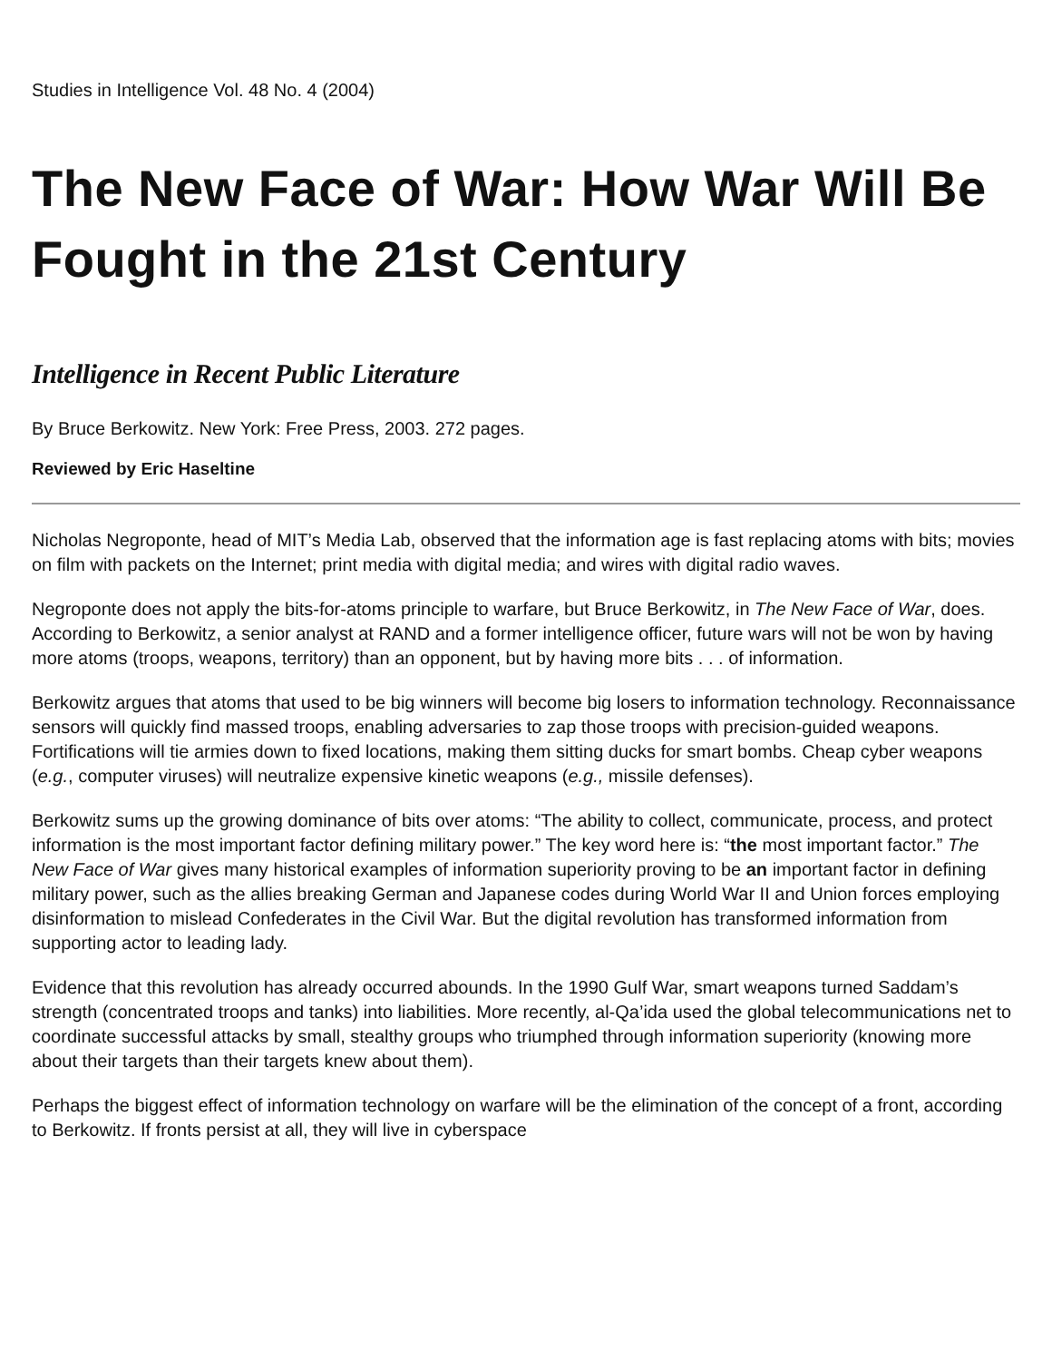Studies in Intelligence Vol. 48 No. 4 (2004)
The New Face of War: How War Will Be Fought in the 21st Century
Intelligence in Recent Public Literature
By Bruce Berkowitz. New York: Free Press, 2003. 272 pages.
Reviewed by Eric Haseltine
Nicholas Negroponte, head of MIT’s Media Lab, observed that the information age is fast replacing atoms with bits; movies on film with packets on the Internet; print media with digital media; and wires with digital radio waves.
Negroponte does not apply the bits-for-atoms principle to warfare, but Bruce Berkowitz, in The New Face of War, does. According to Berkowitz, a senior analyst at RAND and a former intelligence officer, future wars will not be won by having more atoms (troops, weapons, territory) than an opponent, but by having more bits . . . of information.
Berkowitz argues that atoms that used to be big winners will become big losers to information technology. Reconnaissance sensors will quickly find massed troops, enabling adversaries to zap those troops with precision-guided weapons. Fortifications will tie armies down to fixed locations, making them sitting ducks for smart bombs. Cheap cyber weapons (e.g., computer viruses) will neutralize expensive kinetic weapons (e.g., missile defenses).
Berkowitz sums up the growing dominance of bits over atoms: “The ability to collect, communicate, process, and protect information is the most important factor defining military power.” The key word here is: “the most important factor.” The New Face of War gives many historical examples of information superiority proving to be an important factor in defining military power, such as the allies breaking German and Japanese codes during World War II and Union forces employing disinformation to mislead Confederates in the Civil War. But the digital revolution has transformed information from supporting actor to leading lady.
Evidence that this revolution has already occurred abounds. In the 1990 Gulf War, smart weapons turned Saddam’s strength (concentrated troops and tanks) into liabilities. More recently, al-Qa’ida used the global telecommunications net to coordinate successful attacks by small, stealthy groups who triumphed through information superiority (knowing more about their targets than their targets knew about them).
Perhaps the biggest effect of information technology on warfare will be the elimination of the concept of a front, according to Berkowitz. If fronts persist at all, they will live in cyberspace